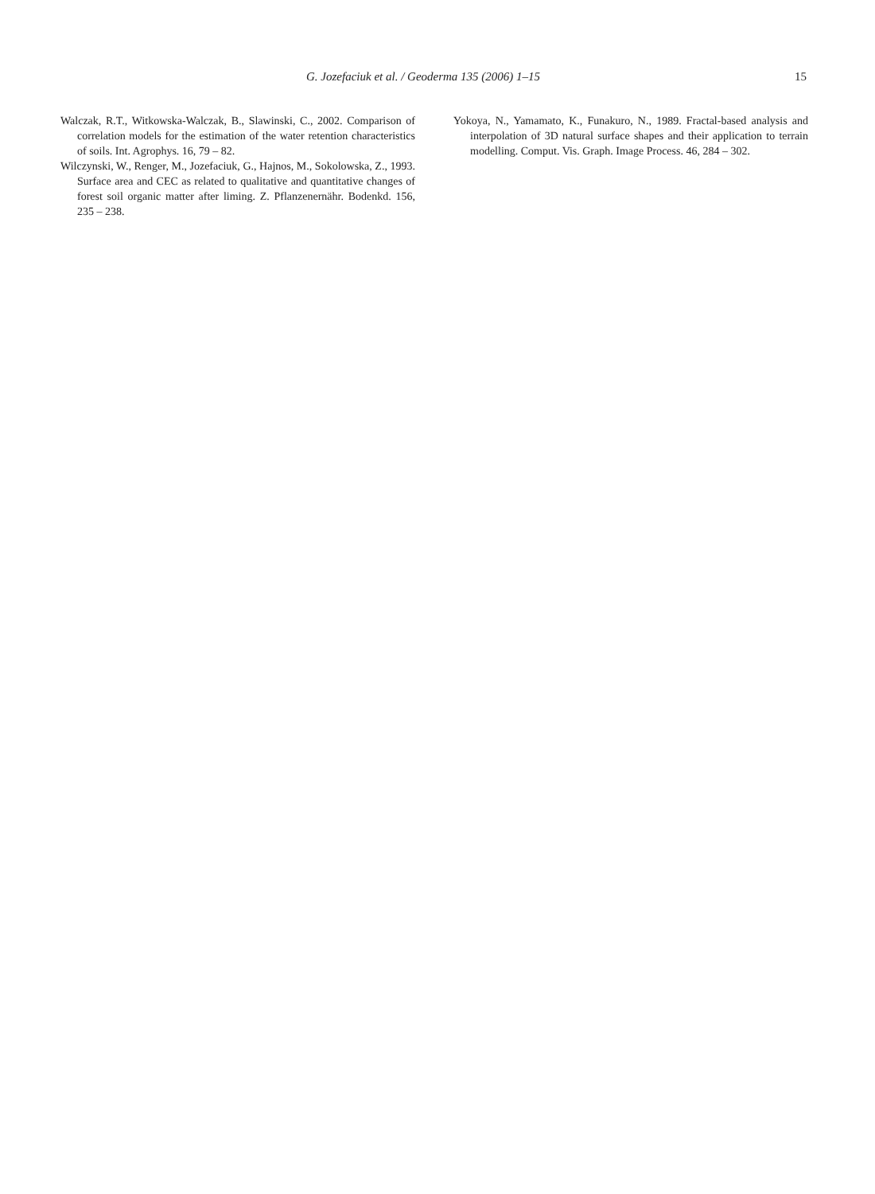G. Jozefaciuk et al. / Geoderma 135 (2006) 1–15 15
Walczak, R.T., Witkowska-Walczak, B., Slawinski, C., 2002. Comparison of correlation models for the estimation of the water retention characteristics of soils. Int. Agrophys. 16, 79 – 82.
Wilczynski, W., Renger, M., Jozefaciuk, G., Hajnos, M., Sokolowska, Z., 1993. Surface area and CEC as related to qualitative and quantitative changes of forest soil organic matter after liming. Z. Pflanzenernähr. Bodenkd. 156, 235 – 238.
Yokoya, N., Yamamato, K., Funakuro, N., 1989. Fractal-based analysis and interpolation of 3D natural surface shapes and their application to terrain modelling. Comput. Vis. Graph. Image Process. 46, 284 – 302.